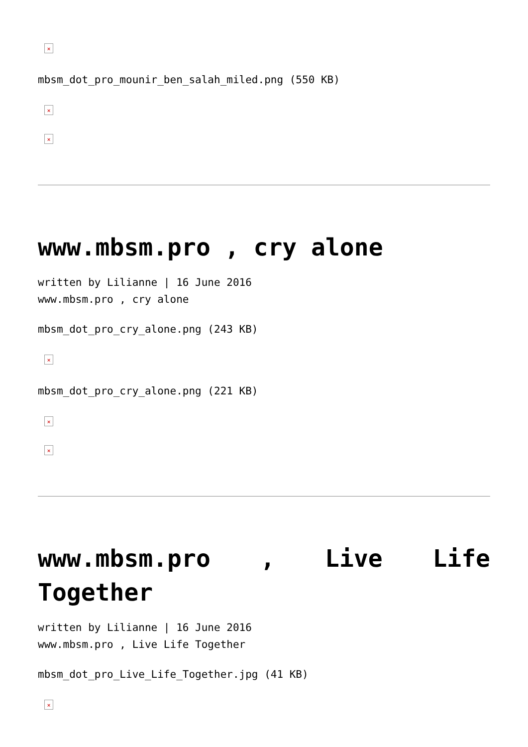×
mbsm_dot_pro_mounir_ben_salah_miled.png (550 KB)
×
×
www.mbsm.pro , cry alone
written by Lilianne | 16 June 2016
www.mbsm.pro , cry alone
mbsm_dot_pro_cry_alone.png (243 KB)
×
mbsm_dot_pro_cry_alone.png (221 KB)
×
×
www.mbsm.pro , Live Life Together
written by Lilianne | 16 June 2016
www.mbsm.pro , Live Life Together
mbsm_dot_pro_Live_Life_Together.jpg (41 KB)
×